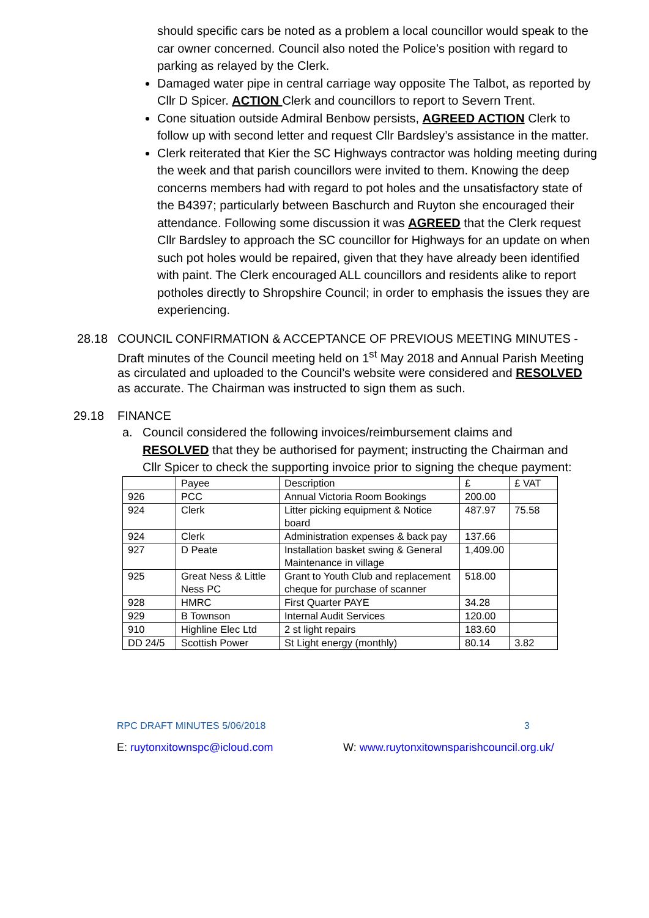should specific cars be noted as a problem a local councillor would speak to the car owner concerned. Council also noted the Police’s position with regard to parking as relayed by the Clerk.
Damaged water pipe in central carriage way opposite The Talbot, as reported by Cllr D Spicer. ACTION Clerk and councillors to report to Severn Trent.
Cone situation outside Admiral Benbow persists, AGREED ACTION Clerk to follow up with second letter and request Cllr Bardsley’s assistance in the matter.
Clerk reiterated that Kier the SC Highways contractor was holding meeting during the week and that parish councillors were invited to them. Knowing the deep concerns members had with regard to pot holes and the unsatisfactory state of the B4397; particularly between Baschurch and Ruyton she encouraged their attendance. Following some discussion it was AGREED that the Clerk request Cllr Bardsley to approach the SC councillor for Highways for an update on when such pot holes would be repaired, given that they have already been identified with paint. The Clerk encouraged ALL councillors and residents alike to report potholes directly to Shropshire Council; in order to emphasis the issues they are experiencing.
28.18 COUNCIL CONFIRMATION & ACCEPTANCE OF PREVIOUS MEETING MINUTES - Draft minutes of the Council meeting held on 1<sup>st</sup> May 2018 and Annual Parish Meeting as circulated and uploaded to the Council’s website were considered and RESOLVED as accurate. The Chairman was instructed to sign them as such.
29.18 FINANCE
a. Council considered the following invoices/reimbursement claims and RESOLVED that they be authorised for payment; instructing the Chairman and Cllr Spicer to check the supporting invoice prior to signing the cheque payment:
| | Payee | Description | £ | £ VAT |
| 926 | PCC | Annual Victoria Room Bookings | 200.00 | |
| 924 | Clerk | Litter picking equipment & Notice board | 487.97 | 75.58 |
| 924 | Clerk | Administration expenses & back pay | 137.66 | |
| 927 | D Peate | Installation basket swing & General Maintenance in village | 1,409.00 | |
| 925 | Great Ness & Little Ness PC | Grant to Youth Club and replacement cheque for purchase of scanner | 518.00 | |
| 928 | HMRC | First Quarter PAYE | 34.28 | |
| 929 | B Townson | Internal Audit Services | 120.00 | |
| 910 | Highline Elec Ltd | 2 st light repairs | 183.60 | |
| DD 24/5 | Scottish Power | St Light energy (monthly) | 80.14 | 3.82 |
RPC DRAFT MINUTES 5/06/2018 3
E: ruytonxitownspc@icloud.com W: www.ruytonxitownsparishcouncil.org.uk/